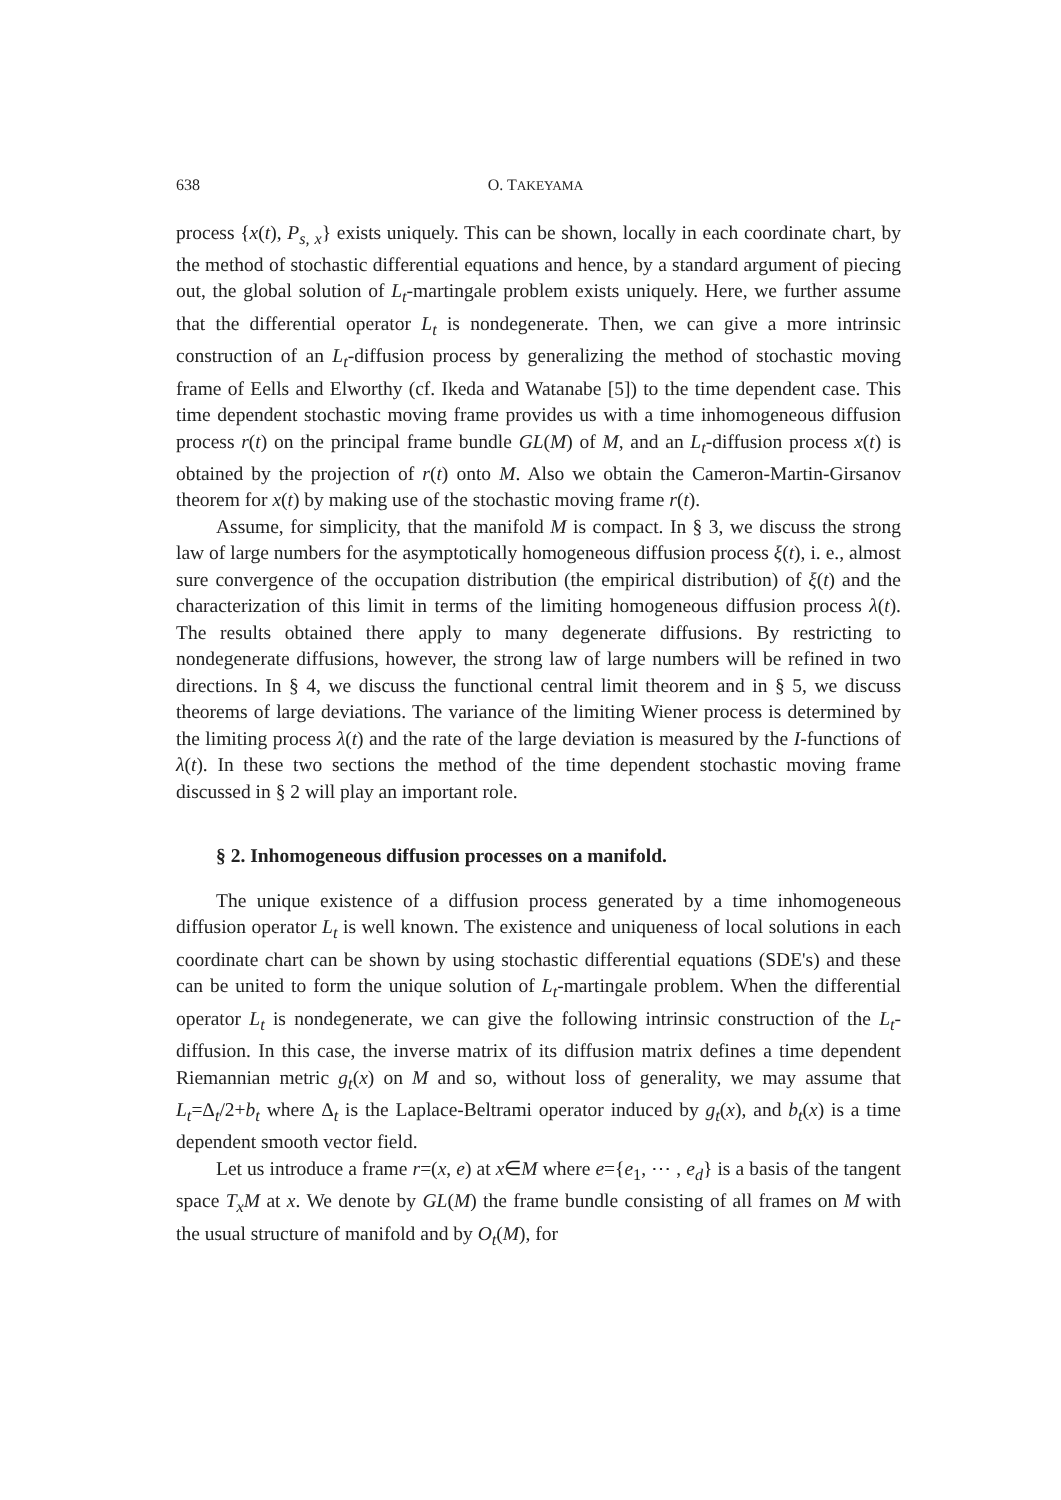638 O. TAKEYAMA
process {x(t), P<sub>s, x</sub>} exists uniquely. This can be shown, locally in each coordinate chart, by the method of stochastic differential equations and hence, by a standard argument of piecing out, the global solution of L<sub>t</sub>-martingale problem exists uniquely. Here, we further assume that the differential operator L<sub>t</sub> is nondegenerate. Then, we can give a more intrinsic construction of an L<sub>t</sub>-diffusion process by generalizing the method of stochastic moving frame of Eells and Elworthy (cf. Ikeda and Watanabe [5]) to the time dependent case. This time dependent stochastic moving frame provides us with a time inhomogeneous diffusion process r(t) on the principal frame bundle GL(M) of M, and an L<sub>t</sub>-diffusion process x(t) is obtained by the projection of r(t) onto M. Also we obtain the Cameron-Martin-Girsanov theorem for x(t) by making use of the stochastic moving frame r(t).
Assume, for simplicity, that the manifold M is compact. In § 3, we discuss the strong law of large numbers for the asymptotically homogeneous diffusion process ξ(t), i. e., almost sure convergence of the occupation distribution (the empirical distribution) of ξ(t) and the characterization of this limit in terms of the limiting homogeneous diffusion process λ(t). The results obtained there apply to many degenerate diffusions. By restricting to nondegenerate diffusions, however, the strong law of large numbers will be refined in two directions. In § 4, we discuss the functional central limit theorem and in § 5, we discuss theorems of large deviations. The variance of the limiting Wiener process is determined by the limiting process λ(t) and the rate of the large deviation is measured by the I-functions of λ(t). In these two sections the method of the time dependent stochastic moving frame discussed in § 2 will play an important role.
§ 2. Inhomogeneous diffusion processes on a manifold.
The unique existence of a diffusion process generated by a time inhomogeneous diffusion operator L<sub>t</sub> is well known. The existence and uniqueness of local solutions in each coordinate chart can be shown by using stochastic differential equations (SDE's) and these can be united to form the unique solution of L<sub>t</sub>-martingale problem. When the differential operator L<sub>t</sub> is nondegenerate, we can give the following intrinsic construction of the L<sub>t</sub>-diffusion. In this case, the inverse matrix of its diffusion matrix defines a time dependent Riemannian metric g<sub>t</sub>(x) on M and so, without loss of generality, we may assume that L<sub>t</sub>=Δ<sub>t</sub>/2+b<sub>t</sub> where Δ<sub>t</sub> is the Laplace-Beltrami operator induced by g<sub>t</sub>(x), and b<sub>t</sub>(x) is a time dependent smooth vector field.
Let us introduce a frame r=(x, e) at x∈M where e={e<sub>1</sub>, ⋯ , e<sub>d</sub>} is a basis of the tangent space T<sub>x</sub>M at x. We denote by GL(M) the frame bundle consisting of all frames on M with the usual structure of manifold and by O<sub>t</sub>(M), for